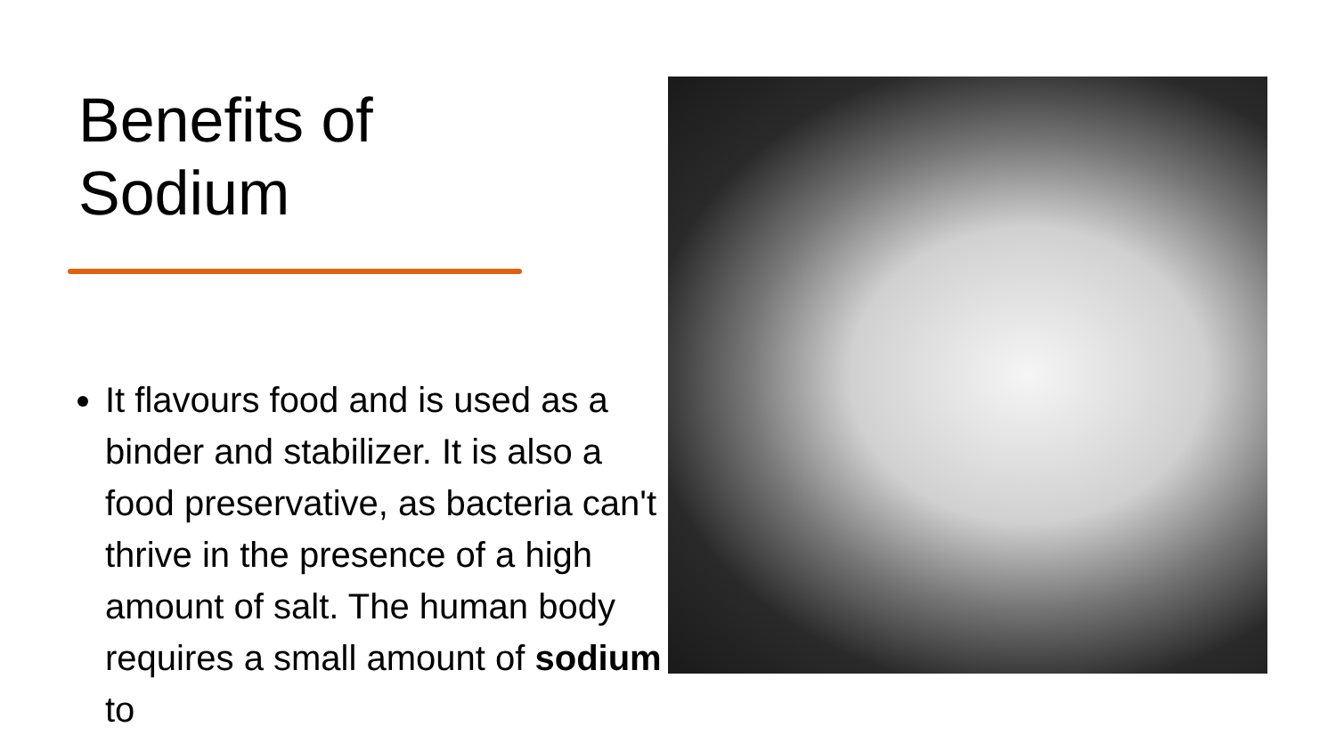Benefits of
Sodium
It flavours food and is used as a binder and stabilizer. It is also a food preservative, as bacteria can't thrive in the presence of a high amount of salt. The human body requires a small amount of sodium to